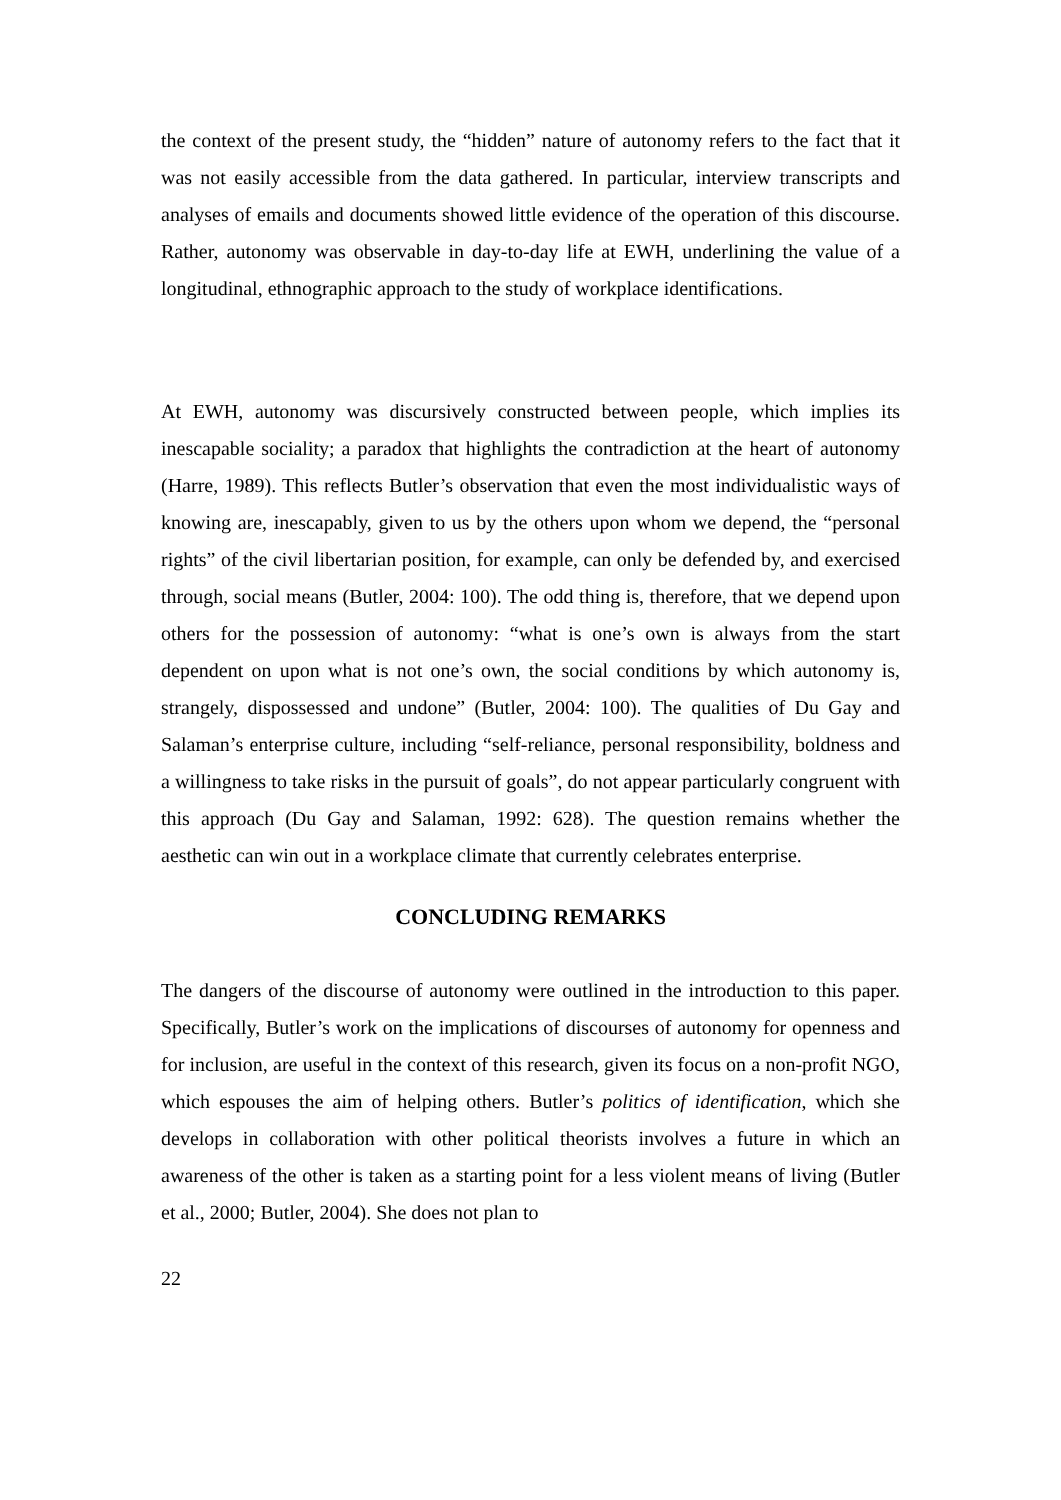the context of the present study, the “hidden” nature of autonomy refers to the fact that it was not easily accessible from the data gathered. In particular, interview transcripts and analyses of emails and documents showed little evidence of the operation of this discourse. Rather, autonomy was observable in day-to-day life at EWH, underlining the value of a longitudinal, ethnographic approach to the study of workplace identifications.
At EWH, autonomy was discursively constructed between people, which implies its inescapable sociality; a paradox that highlights the contradiction at the heart of autonomy (Harre, 1989). This reflects Butler’s observation that even the most individualistic ways of knowing are, inescapably, given to us by the others upon whom we depend, the “personal rights” of the civil libertarian position, for example, can only be defended by, and exercised through, social means (Butler, 2004: 100). The odd thing is, therefore, that we depend upon others for the possession of autonomy: “what is one’s own is always from the start dependent on upon what is not one’s own, the social conditions by which autonomy is, strangely, dispossessed and undone” (Butler, 2004: 100). The qualities of Du Gay and Salaman’s enterprise culture, including “self-reliance, personal responsibility, boldness and a willingness to take risks in the pursuit of goals”, do not appear particularly congruent with this approach (Du Gay and Salaman, 1992: 628). The question remains whether the aesthetic can win out in a workplace climate that currently celebrates enterprise.
CONCLUDING REMARKS
The dangers of the discourse of autonomy were outlined in the introduction to this paper. Specifically, Butler’s work on the implications of discourses of autonomy for openness and for inclusion, are useful in the context of this research, given its focus on a non-profit NGO, which espouses the aim of helping others. Butler’s politics of identification, which she develops in collaboration with other political theorists involves a future in which an awareness of the other is taken as a starting point for a less violent means of living (Butler et al., 2000; Butler, 2004). She does not plan to
22